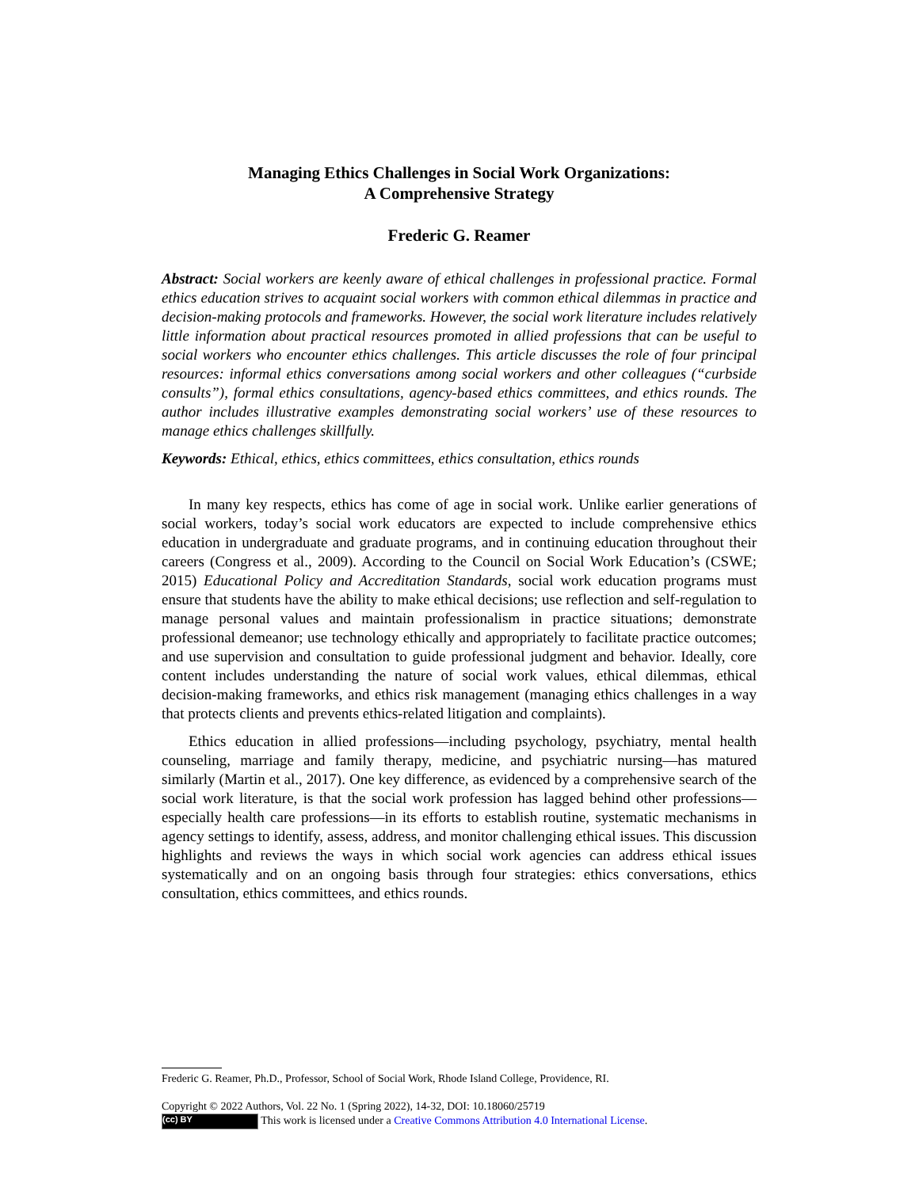Managing Ethics Challenges in Social Work Organizations:
A Comprehensive Strategy
Frederic G. Reamer
Abstract: Social workers are keenly aware of ethical challenges in professional practice. Formal ethics education strives to acquaint social workers with common ethical dilemmas in practice and decision-making protocols and frameworks. However, the social work literature includes relatively little information about practical resources promoted in allied professions that can be useful to social workers who encounter ethics challenges. This article discusses the role of four principal resources: informal ethics conversations among social workers and other colleagues (“curbside consults”), formal ethics consultations, agency-based ethics committees, and ethics rounds. The author includes illustrative examples demonstrating social workers’ use of these resources to manage ethics challenges skillfully.
Keywords: Ethical, ethics, ethics committees, ethics consultation, ethics rounds
In many key respects, ethics has come of age in social work. Unlike earlier generations of social workers, today’s social work educators are expected to include comprehensive ethics education in undergraduate and graduate programs, and in continuing education throughout their careers (Congress et al., 2009). According to the Council on Social Work Education’s (CSWE; 2015) Educational Policy and Accreditation Standards, social work education programs must ensure that students have the ability to make ethical decisions; use reflection and self-regulation to manage personal values and maintain professionalism in practice situations; demonstrate professional demeanor; use technology ethically and appropriately to facilitate practice outcomes; and use supervision and consultation to guide professional judgment and behavior. Ideally, core content includes understanding the nature of social work values, ethical dilemmas, ethical decision-making frameworks, and ethics risk management (managing ethics challenges in a way that protects clients and prevents ethics-related litigation and complaints).
Ethics education in allied professions—including psychology, psychiatry, mental health counseling, marriage and family therapy, medicine, and psychiatric nursing—has matured similarly (Martin et al., 2017). One key difference, as evidenced by a comprehensive search of the social work literature, is that the social work profession has lagged behind other professions—especially health care professions—in its efforts to establish routine, systematic mechanisms in agency settings to identify, assess, address, and monitor challenging ethical issues. This discussion highlights and reviews the ways in which social work agencies can address ethical issues systematically and on an ongoing basis through four strategies: ethics conversations, ethics consultation, ethics committees, and ethics rounds.
Frederic G. Reamer, Ph.D., Professor, School of Social Work, Rhode Island College, Providence, RI.
Copyright © 2022 Authors, Vol. 22 No. 1 (Spring 2022), 14-32, DOI: 10.18060/25719
(cc) BY This work is licensed under a Creative Commons Attribution 4.0 International License.